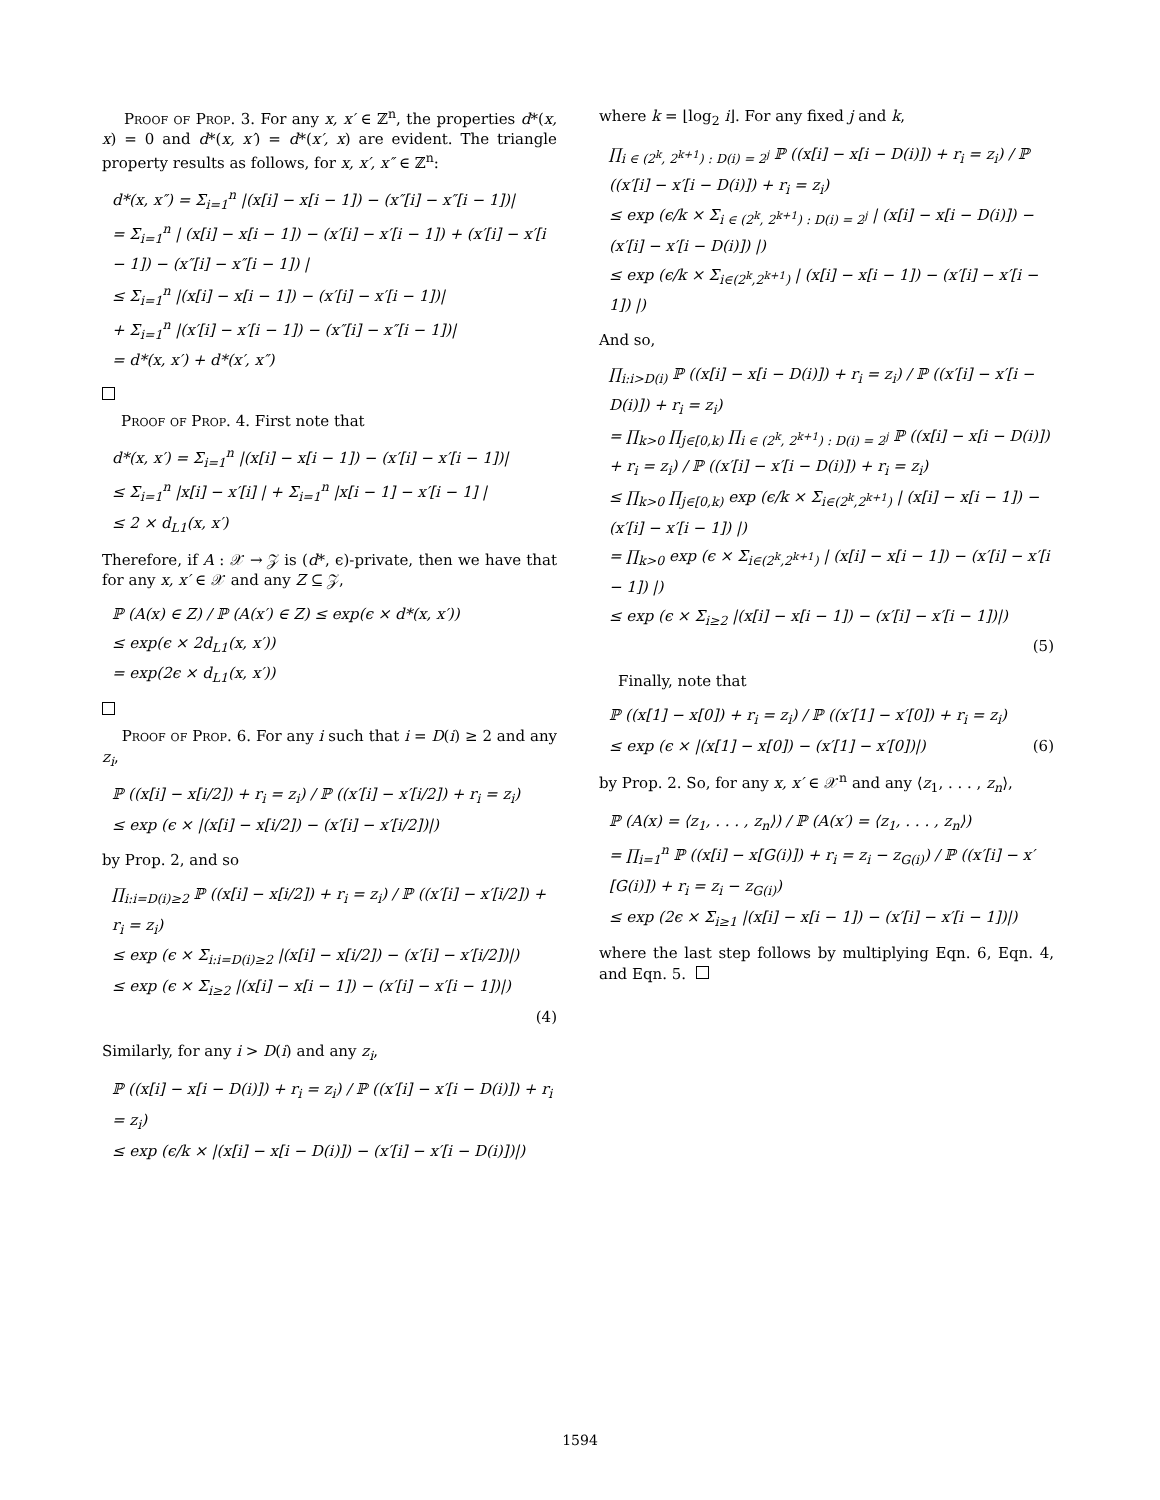Proof of Prop. 3. For any x, x′ ∈ ℤ<sup>n</sup>, the properties d*(x, x) = 0 and d*(x, x′) = d*(x′, x) are evident. The triangle property results as follows, for x, x′, x″ ∈ ℤ<sup>n</sup>:
d*(x, x″) = Σ<sub>i=1</sub><sup>n</sup> |(x[i] − x[i − 1]) − (x″[i] − x″[i − 1])|
= Σ<sub>i=1</sub><sup>n</sup> | (x[i] − x[i − 1]) − (x′[i] − x′[i − 1]) + (x′[i] − x′[i − 1]) − (x″[i] − x″[i − 1]) |
≤ Σ<sub>i=1</sub><sup>n</sup> |(x[i] − x[i − 1]) − (x′[i] − x′[i − 1])|
+ Σ<sub>i=1</sub><sup>n</sup> |(x′[i] − x′[i − 1]) − (x″[i] − x″[i − 1])|
= d*(x, x′) + d*(x′, x″)
Proof of Prop. 4. First note that
d*(x, x′) = Σ<sub>i=1</sub><sup>n</sup> |(x[i] − x[i − 1]) − (x′[i] − x′[i − 1])|
≤ Σ<sub>i=1</sub><sup>n</sup> |x[i] − x′[i] | + Σ<sub>i=1</sub><sup>n</sup> |x[i − 1] − x′[i − 1] |
≤ 2 × d<sub>L1</sub>(x, x′)
Therefore, if A : 𝒳 → 𝒵 is (d*, ϵ)-private, then we have that for any x, x′ ∈ 𝒳 and any Z ⊆ 𝒵,
ℙ (A(x) ∈ Z) / ℙ (A(x′) ∈ Z) ≤ exp(ϵ × d*(x, x′))
≤ exp(ϵ × 2d<sub>L1</sub>(x, x′))
= exp(2ϵ × d<sub>L1</sub>(x, x′))
Proof of Prop. 6. For any i such that i = D(i) ≥ 2 and any z<sub>i</sub>,
ℙ ((x[i] − x[i/2]) + r<sub>i</sub> = z<sub>i</sub>) / ℙ ((x′[i] − x′[i/2]) + r<sub>i</sub> = z<sub>i</sub>)
≤ exp (ϵ × |(x[i] − x[i/2]) − (x′[i] − x′[i/2])|)
by Prop. 2, and so
∏<sub>i:i=D(i)≥2</sub> ℙ ((x[i] − x[i/2]) + r<sub>i</sub> = z<sub>i</sub>) / ℙ ((x′[i] − x′[i/2]) + r<sub>i</sub> = z<sub>i</sub>)
≤ exp (ϵ × Σ<sub>i:i=D(i)≥2</sub> |(x[i] − x[i/2]) − (x′[i] − x′[i/2])|)
≤ exp (ϵ × Σ<sub>i≥2</sub> |(x[i] − x[i − 1]) − (x′[i] − x′[i − 1])|)
(4)
Similarly, for any i > D(i) and any z<sub>i</sub>,
ℙ ((x[i] − x[i − D(i)]) + r<sub>i</sub> = z<sub>i</sub>) / ℙ ((x′[i] − x′[i − D(i)]) + r<sub>i</sub> = z<sub>i</sub>)
≤ exp (ϵ/k × |(x[i] − x[i − D(i)]) − (x′[i] − x′[i − D(i)])|)
where k = ⌊log<sub>2</sub> i⌋. For any fixed j and k,
∏<sub>i ∈ (2<sup>k</sup>, 2<sup>k+1</sup>) : D(i) = 2<sup>j</sup></sub> ℙ ((x[i] − x[i − D(i)]) + r<sub>i</sub> = z<sub>i</sub>) / ℙ ((x′[i] − x′[i − D(i)]) + r<sub>i</sub> = z<sub>i</sub>)
≤ exp (ϵ/k × Σ<sub>i ∈ (2<sup>k</sup>, 2<sup>k+1</sup>) : D(i) = 2<sup>j</sup></sub> | (x[i] − x[i − D(i)]) − (x′[i] − x′[i − D(i)]) |)
≤ exp (ϵ/k × Σ<sub>i∈(2<sup>k</sup>,2<sup>k+1</sup>)</sub> | (x[i] − x[i − 1]) − (x′[i] − x′[i − 1]) |)
And so,
∏<sub>i:i>D(i)</sub> ℙ ((x[i] − x[i − D(i)]) + r<sub>i</sub> = z<sub>i</sub>) / ℙ ((x′[i] − x′[i − D(i)]) + r<sub>i</sub> = z<sub>i</sub>)
= ∏<sub>k>0</sub> ∏<sub>j∈[0,k)</sub> ∏<sub>i ∈ (2<sup>k</sup>, 2<sup>k+1</sup>) : D(i) = 2<sup>j</sup></sub> ℙ ((x[i] − x[i − D(i)]) + r<sub>i</sub> = z<sub>i</sub>) / ℙ ((x′[i] − x′[i − D(i)]) + r<sub>i</sub> = z<sub>i</sub>)
≤ ∏<sub>k>0</sub> ∏<sub>j∈[0,k)</sub> exp (ϵ/k × Σ<sub>i∈(2<sup>k</sup>,2<sup>k+1</sup>)</sub> | (x[i] − x[i − 1]) − (x′[i] − x′[i − 1]) |)
= ∏<sub>k>0</sub> exp (ϵ × Σ<sub>i∈(2<sup>k</sup>,2<sup>k+1</sup>)</sub> | (x[i] − x[i − 1]) − (x′[i] − x′[i − 1]) |)
≤ exp (ϵ × Σ<sub>i≥2</sub> |(x[i] − x[i − 1]) − (x′[i] − x′[i − 1])|)
(5)
Finally, note that
ℙ ((x[1] − x[0]) + r<sub>i</sub> = z<sub>i</sub>) / ℙ ((x′[1] − x′[0]) + r<sub>i</sub> = z<sub>i</sub>)
≤ exp (ϵ × |(x[1] − x[0]) − (x′[1] − x′[0])|) (6)
by Prop. 2. So, for any x, x′ ∈ 𝒳<sup>n</sup> and any ⟨z<sub>1</sub>, . . . , z<sub>n</sub>⟩,
ℙ (A(x) = ⟨z<sub>1</sub>, . . . , z<sub>n</sub>⟩) / ℙ (A(x′) = ⟨z<sub>1</sub>, . . . , z<sub>n</sub>⟩)
= ∏<sub>i=1</sub><sup>n</sup> ℙ ((x[i] − x[G(i)]) + r<sub>i</sub> = z<sub>i</sub> − z<sub>G(i)</sub>) / ℙ ((x′[i] − x′[G(i)]) + r<sub>i</sub> = z<sub>i</sub> − z<sub>G(i)</sub>)
≤ exp (2ϵ × Σ<sub>i≥1</sub> |(x[i] − x[i − 1]) − (x′[i] − x′[i − 1])|)
where the last step follows by multiplying Eqn. 6, Eqn. 4, and Eqn. 5.
1594